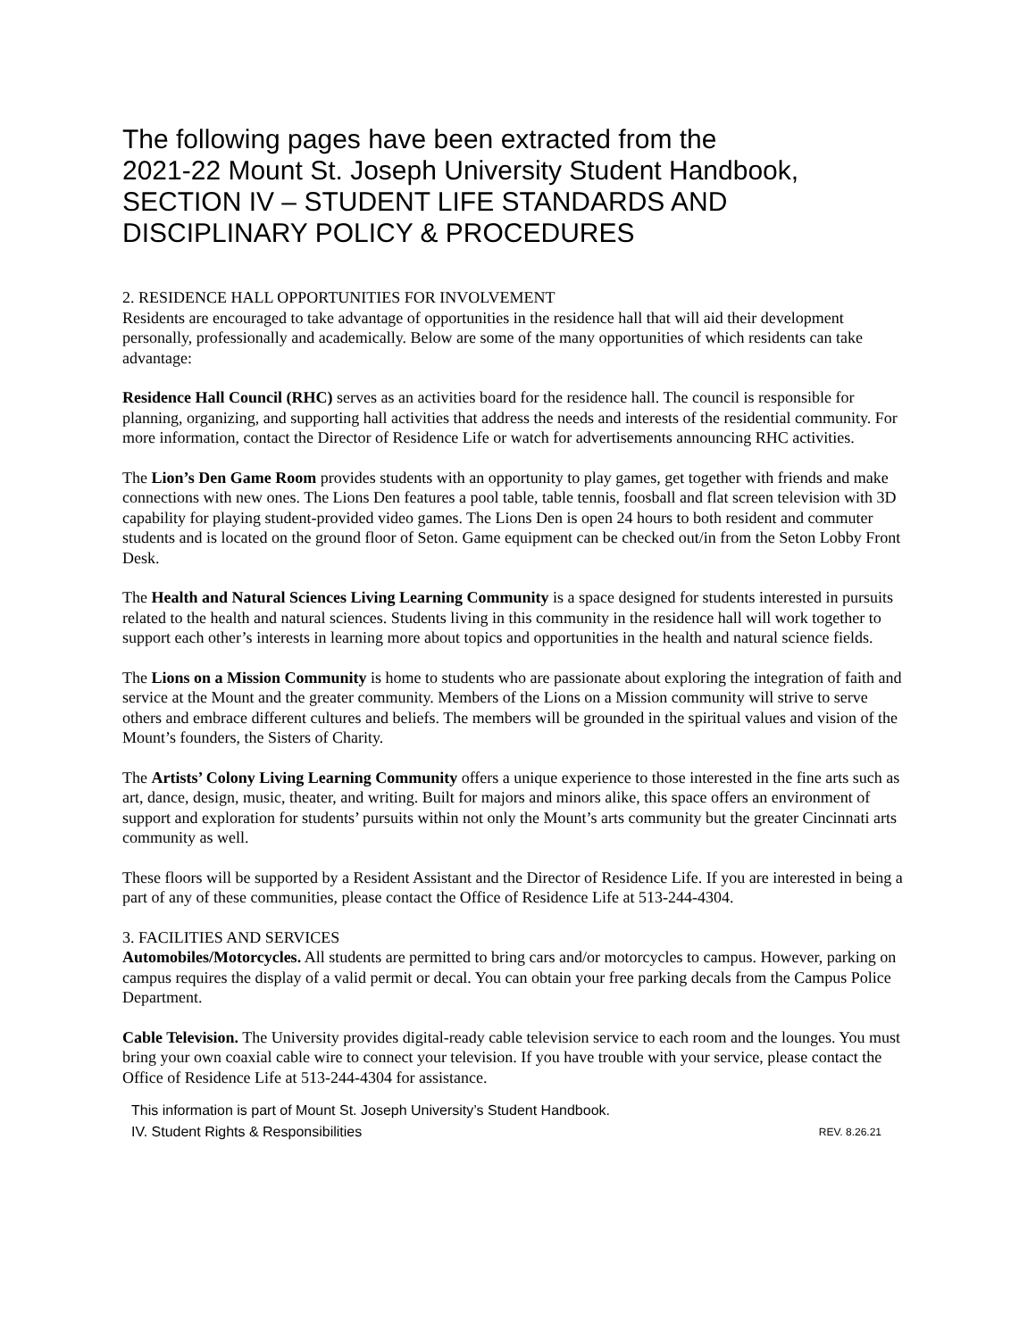The following pages have been extracted from the
2021-22 Mount St. Joseph University Student Handbook,
SECTION IV – STUDENT LIFE STANDARDS AND
DISCIPLINARY POLICY & PROCEDURES
2. RESIDENCE HALL OPPORTUNITIES FOR INVOLVEMENT
Residents are encouraged to take advantage of opportunities in the residence hall that will aid their development personally, professionally and academically. Below are some of the many opportunities of which residents can take advantage:
Residence Hall Council (RHC) serves as an activities board for the residence hall. The council is responsible for planning, organizing, and supporting hall activities that address the needs and interests of the residential community. For more information, contact the Director of Residence Life or watch for advertisements announcing RHC activities.
The Lion’s Den Game Room provides students with an opportunity to play games, get together with friends and make connections with new ones. The Lions Den features a pool table, table tennis, foosball and flat screen television with 3D capability for playing student-provided video games. The Lions Den is open 24 hours to both resident and commuter students and is located on the ground floor of Seton. Game equipment can be checked out/in from the Seton Lobby Front Desk.
The Health and Natural Sciences Living Learning Community is a space designed for students interested in pursuits related to the health and natural sciences. Students living in this community in the residence hall will work together to support each other’s interests in learning more about topics and opportunities in the health and natural science fields.
The Lions on a Mission Community is home to students who are passionate about exploring the integration of faith and service at the Mount and the greater community. Members of the Lions on a Mission community will strive to serve others and embrace different cultures and beliefs. The members will be grounded in the spiritual values and vision of the Mount’s founders, the Sisters of Charity.
The Artists’ Colony Living Learning Community offers a unique experience to those interested in the fine arts such as art, dance, design, music, theater, and writing. Built for majors and minors alike, this space offers an environment of support and exploration for students’ pursuits within not only the Mount’s arts community but the greater Cincinnati arts community as well.
These floors will be supported by a Resident Assistant and the Director of Residence Life. If you are interested in being a part of any of these communities, please contact the Office of Residence Life at 513-244-4304.
3. FACILITIES AND SERVICES
Automobiles/Motorcycles. All students are permitted to bring cars and/or motorcycles to campus. However, parking on campus requires the display of a valid permit or decal. You can obtain your free parking decals from the Campus Police Department.
Cable Television. The University provides digital-ready cable television service to each room and the lounges. You must bring your own coaxial cable wire to connect your television. If you have trouble with your service, please contact the Office of Residence Life at 513-244-4304 for assistance.
This information is part of Mount St. Joseph University’s Student Handbook.
IV. Student Rights & Responsibilities REV. 8.26.21